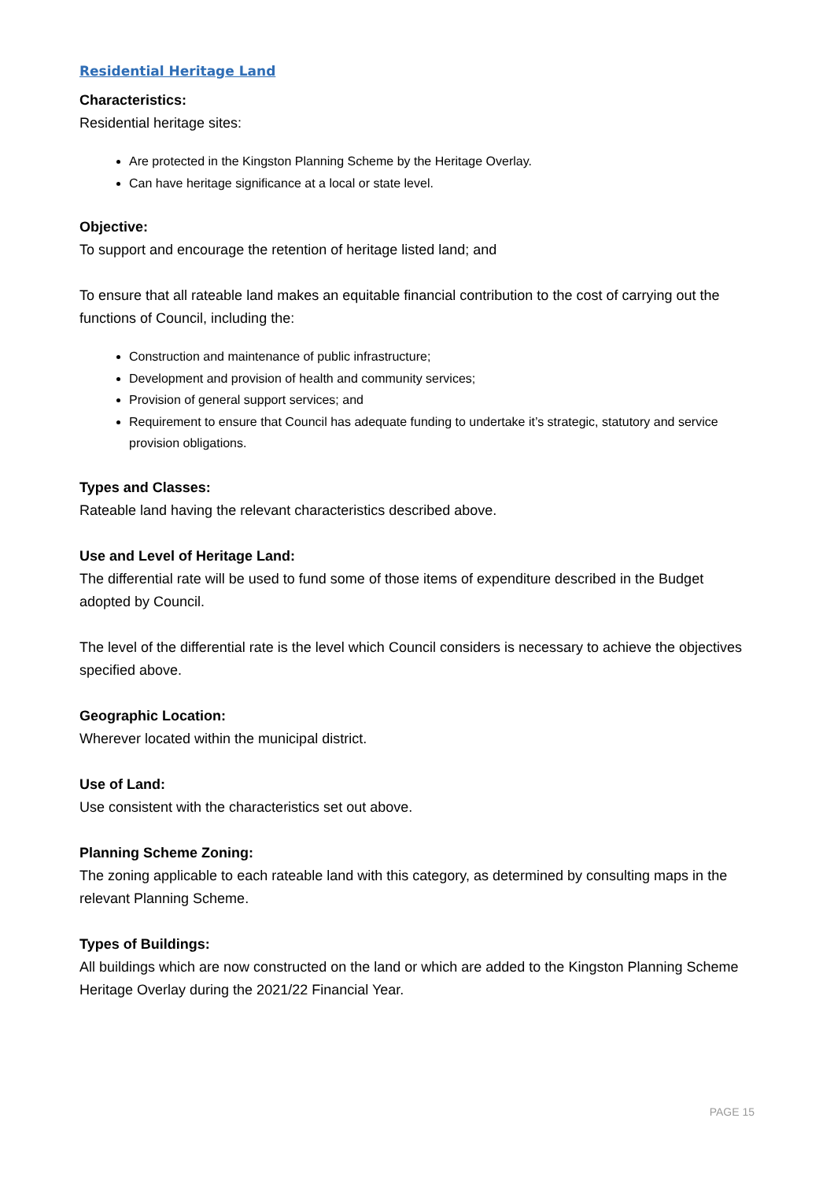Residential Heritage Land
Characteristics:
Residential heritage sites:
Are protected in the Kingston Planning Scheme by the Heritage Overlay.
Can have heritage significance at a local or state level.
Objective:
To support and encourage the retention of heritage listed land; and
To ensure that all rateable land makes an equitable financial contribution to the cost of carrying out the functions of Council, including the:
Construction and maintenance of public infrastructure;
Development and provision of health and community services;
Provision of general support services; and
Requirement to ensure that Council has adequate funding to undertake it’s strategic, statutory and service provision obligations.
Types and Classes:
Rateable land having the relevant characteristics described above.
Use and Level of Heritage Land:
The differential rate will be used to fund some of those items of expenditure described in the Budget adopted by Council.
The level of the differential rate is the level which Council considers is necessary to achieve the objectives specified above.
Geographic Location:
Wherever located within the municipal district.
Use of Land:
Use consistent with the characteristics set out above.
Planning Scheme Zoning:
The zoning applicable to each rateable land with this category, as determined by consulting maps in the relevant Planning Scheme.
Types of Buildings:
All buildings which are now constructed on the land or which are added to the Kingston Planning Scheme Heritage Overlay during the 2021/22 Financial Year.
PAGE 15